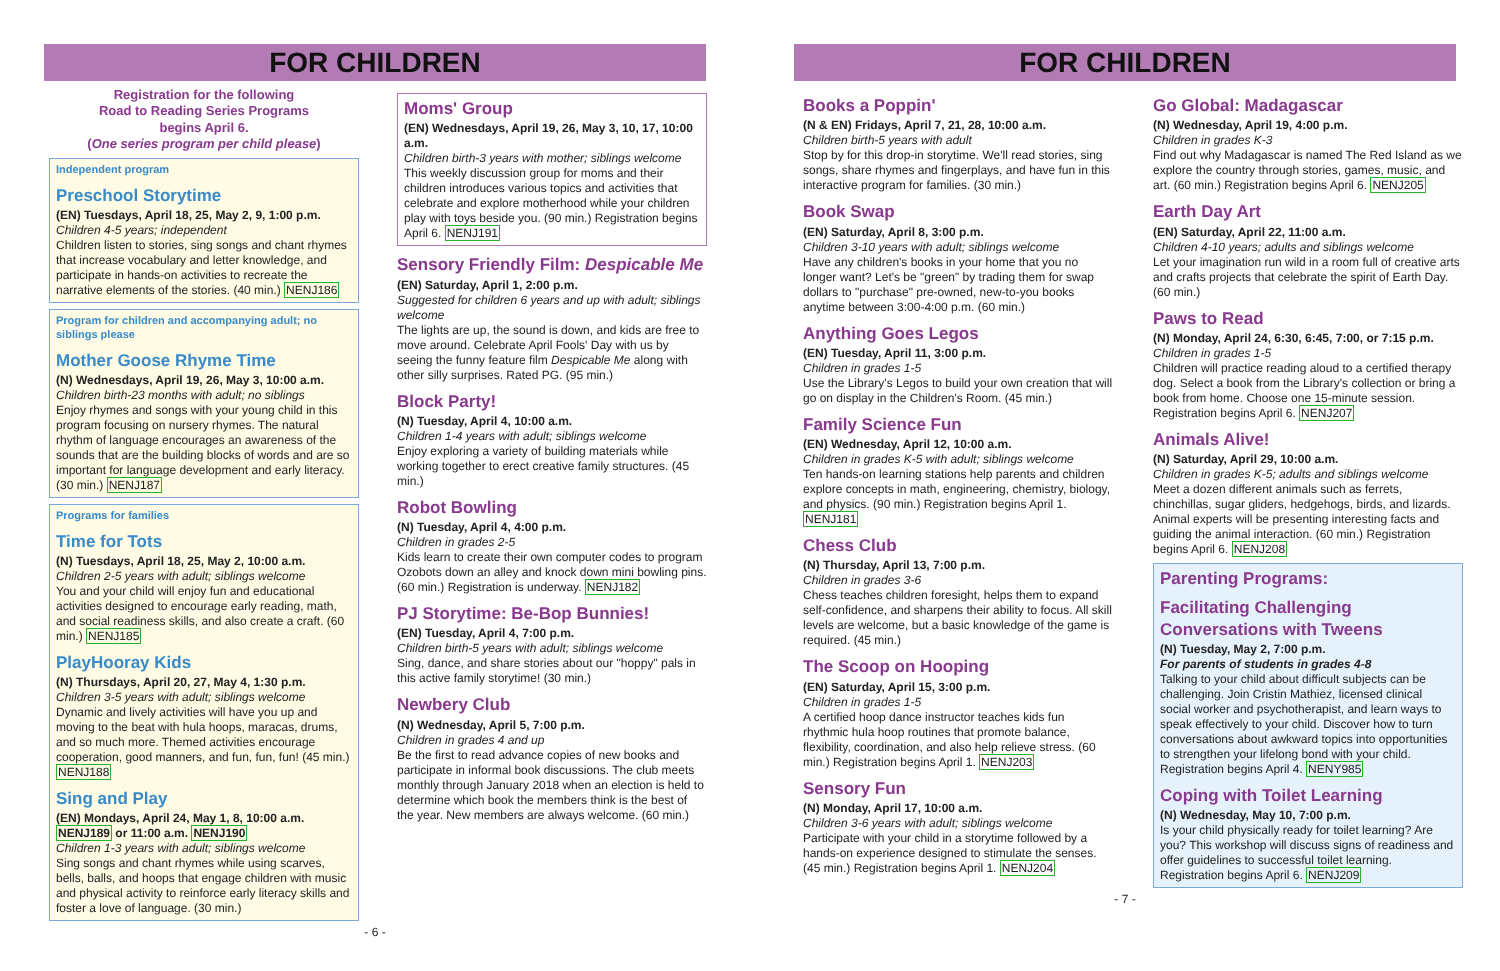FOR CHILDREN
Registration for the following
Road to Reading Series Programs
begins April 6.
(One series program per child please)
Independent program
Preschool Storytime
(EN) Tuesdays, April 18, 25, May 2, 9, 1:00 p.m.
Children 4-5 years; independent
Children listen to stories, sing songs and chant rhymes that increase vocabulary and letter knowledge, and participate in hands-on activities to recreate the narrative elements of the stories. (40 min.) NENJ186
Program for children and accompanying adult; no siblings please
Mother Goose Rhyme Time
(N) Wednesdays, April 19, 26, May 3, 10:00 a.m.
Children birth-23 months with adult; no siblings
Enjoy rhymes and songs with your young child in this program focusing on nursery rhymes. The natural rhythm of language encourages an awareness of the sounds that are the building blocks of words and are so important for language development and early literacy. (30 min.) NENJ187
Programs for families
Time for Tots
(N) Tuesdays, April 18, 25, May 2, 10:00 a.m.
Children 2-5 years with adult; siblings welcome
You and your child will enjoy fun and educational activities designed to encourage early reading, math, and social readiness skills, and also create a craft. (60 min.) NENJ185
PlayHooray Kids
(N) Thursdays, April 20, 27, May 4, 1:30 p.m.
Children 3-5 years with adult; siblings welcome
Dynamic and lively activities will have you up and moving to the beat with hula hoops, maracas, drums, and so much more. Themed activities encourage cooperation, good manners, and fun, fun, fun! (45 min.) NENJ188
Sing and Play
(EN) Mondays, April 24, May 1, 8, 10:00 a.m. NENJ189 or 11:00 a.m. NENJ190
Children 1-3 years with adult; siblings welcome
Sing songs and chant rhymes while using scarves, bells, balls, and hoops that engage children with music and physical activity to reinforce early literacy skills and foster a love of language. (30 min.)
Moms' Group
(EN) Wednesdays, April 19, 26, May 3, 10, 17, 10:00 a.m.
Children birth-3 years with mother; siblings welcome
This weekly discussion group for moms and their children introduces various topics and activities that celebrate and explore motherhood while your children play with toys beside you. (90 min.) Registration begins April 6. NENJ191
Sensory Friendly Film: Despicable Me
(EN) Saturday, April 1, 2:00 p.m.
Suggested for children 6 years and up with adult; siblings welcome
The lights are up, the sound is down, and kids are free to move around. Celebrate April Fools' Day with us by seeing the funny feature film Despicable Me along with other silly surprises. Rated PG. (95 min.)
Block Party!
(N) Tuesday, April 4, 10:00 a.m.
Children 1-4 years with adult; siblings welcome
Enjoy exploring a variety of building materials while working together to erect creative family structures. (45 min.)
Robot Bowling
(N) Tuesday, April 4, 4:00 p.m.
Children in grades 2-5
Kids learn to create their own computer codes to program Ozobots down an alley and knock down mini bowling pins. (60 min.) Registration is underway. NENJ182
PJ Storytime: Be-Bop Bunnies!
(EN) Tuesday, April 4, 7:00 p.m.
Children birth-5 years with adult; siblings welcome
Sing, dance, and share stories about our "hoppy" pals in this active family storytime! (30 min.)
Newbery Club
(N) Wednesday, April 5, 7:00 p.m.
Children in grades 4 and up
Be the first to read advance copies of new books and participate in informal book discussions. The club meets monthly through January 2018 when an election is held to determine which book the members think is the best of the year. New members are always welcome. (60 min.)
- 6 -
FOR CHILDREN
Books a Poppin'
(N & EN) Fridays, April 7, 21, 28, 10:00 a.m.
Children birth-5 years with adult
Stop by for this drop-in storytime. We'll read stories, sing songs, share rhymes and fingerplays, and have fun in this interactive program for families. (30 min.)
Book Swap
(EN) Saturday, April 8, 3:00 p.m.
Children 3-10 years with adult; siblings welcome
Have any children's books in your home that you no longer want? Let's be "green" by trading them for swap dollars to "purchase" pre-owned, new-to-you books anytime between 3:00-4:00 p.m. (60 min.)
Anything Goes Legos
(EN) Tuesday, April 11, 3:00 p.m.
Children in grades 1-5
Use the Library's Legos to build your own creation that will go on display in the Children's Room. (45 min.)
Family Science Fun
(EN) Wednesday, April 12, 10:00 a.m.
Children in grades K-5 with adult; siblings welcome
Ten hands-on learning stations help parents and children explore concepts in math, engineering, chemistry, biology, and physics. (90 min.) Registration begins April 1. NENJ181
Chess Club
(N) Thursday, April 13, 7:00 p.m.
Children in grades 3-6
Chess teaches children foresight, helps them to expand self-confidence, and sharpens their ability to focus. All skill levels are welcome, but a basic knowledge of the game is required. (45 min.)
The Scoop on Hooping
(EN) Saturday, April 15, 3:00 p.m.
Children in grades 1-5
A certified hoop dance instructor teaches kids fun rhythmic hula hoop routines that promote balance, flexibility, coordination, and also help relieve stress. (60 min.) Registration begins April 1. NENJ203
Sensory Fun
(N) Monday, April 17, 10:00 a.m.
Children 3-6 years with adult; siblings welcome
Participate with your child in a storytime followed by a hands-on experience designed to stimulate the senses. (45 min.) Registration begins April 1. NENJ204
Go Global: Madagascar
(N) Wednesday, April 19, 4:00 p.m.
Children in grades K-3
Find out why Madagascar is named The Red Island as we explore the country through stories, games, music, and art. (60 min.) Registration begins April 6. NENJ205
Earth Day Art
(EN) Saturday, April 22, 11:00 a.m.
Children 4-10 years; adults and siblings welcome
Let your imagination run wild in a room full of creative arts and crafts projects that celebrate the spirit of Earth Day. (60 min.)
Paws to Read
(N) Monday, April 24, 6:30, 6:45, 7:00, or 7:15 p.m.
Children in grades 1-5
Children will practice reading aloud to a certified therapy dog. Select a book from the Library's collection or bring a book from home. Choose one 15-minute session. Registration begins April 6. NENJ207
Animals Alive!
(N) Saturday, April 29, 10:00 a.m.
Children in grades K-5; adults and siblings welcome
Meet a dozen different animals such as ferrets, chinchillas, sugar gliders, hedgehogs, birds, and lizards. Animal experts will be presenting interesting facts and guiding the animal interaction. (60 min.) Registration begins April 6. NENJ208
Parenting Programs:
Facilitating Challenging Conversations with Tweens
(N) Tuesday, May 2, 7:00 p.m.
For parents of students in grades 4-8
Talking to your child about difficult subjects can be challenging. Join Cristin Mathiez, licensed clinical social worker and psychotherapist, and learn ways to speak effectively to your child. Discover how to turn conversations about awkward topics into opportunities to strengthen your lifelong bond with your child. Registration begins April 4. NENY985
Coping with Toilet Learning
(N) Wednesday, May 10, 7:00 p.m.
Is your child physically ready for toilet learning? Are you? This workshop will discuss signs of readiness and offer guidelines to successful toilet learning. Registration begins April 6. NENJ209
- 7 -